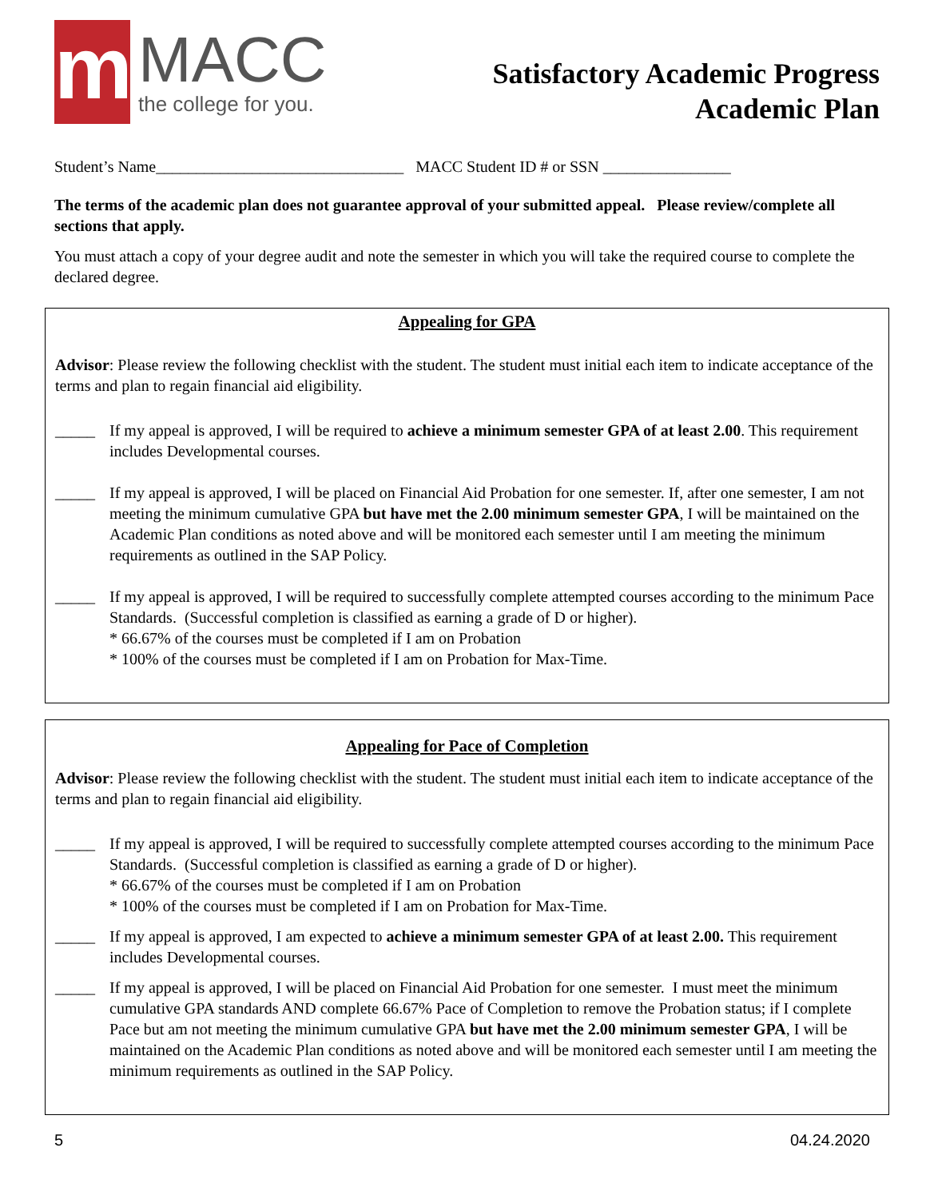m
MACC
the college for you.
Satisfactory Academic Progress
Academic Plan
Student’s Name_______________________________ MACC Student ID # or SSN ________________
The terms of the academic plan does not guarantee approval of your submitted appeal. Please review/complete all sections that apply.
You must attach a copy of your degree audit and note the semester in which you will take the required course to complete the declared degree.
Appealing for GPA
Advisor: Please review the following checklist with the student. The student must initial each item to indicate acceptance of the terms and plan to regain financial aid eligibility.
_____ If my appeal is approved, I will be required to achieve a minimum semester GPA of at least 2.00. This requirement includes Developmental courses.
_____ If my appeal is approved, I will be placed on Financial Aid Probation for one semester. If, after one semester, I am not meeting the minimum cumulative GPA but have met the 2.00 minimum semester GPA, I will be maintained on the Academic Plan conditions as noted above and will be monitored each semester until I am meeting the minimum requirements as outlined in the SAP Policy.
_____ If my appeal is approved, I will be required to successfully complete attempted courses according to the minimum Pace Standards. (Successful completion is classified as earning a grade of D or higher).
* 66.67% of the courses must be completed if I am on Probation
* 100% of the courses must be completed if I am on Probation for Max-Time.
Appealing for Pace of Completion
Advisor: Please review the following checklist with the student. The student must initial each item to indicate acceptance of the terms and plan to regain financial aid eligibility.
_____ If my appeal is approved, I will be required to successfully complete attempted courses according to the minimum Pace Standards. (Successful completion is classified as earning a grade of D or higher).
* 66.67% of the courses must be completed if I am on Probation
* 100% of the courses must be completed if I am on Probation for Max-Time.
_____ If my appeal is approved, I am expected to achieve a minimum semester GPA of at least 2.00. This requirement includes Developmental courses.
_____ If my appeal is approved, I will be placed on Financial Aid Probation for one semester. I must meet the minimum cumulative GPA standards AND complete 66.67% Pace of Completion to remove the Probation status; if I complete Pace but am not meeting the minimum cumulative GPA but have met the 2.00 minimum semester GPA, I will be maintained on the Academic Plan conditions as noted above and will be monitored each semester until I am meeting the minimum requirements as outlined in the SAP Policy.
5 04.24.2020